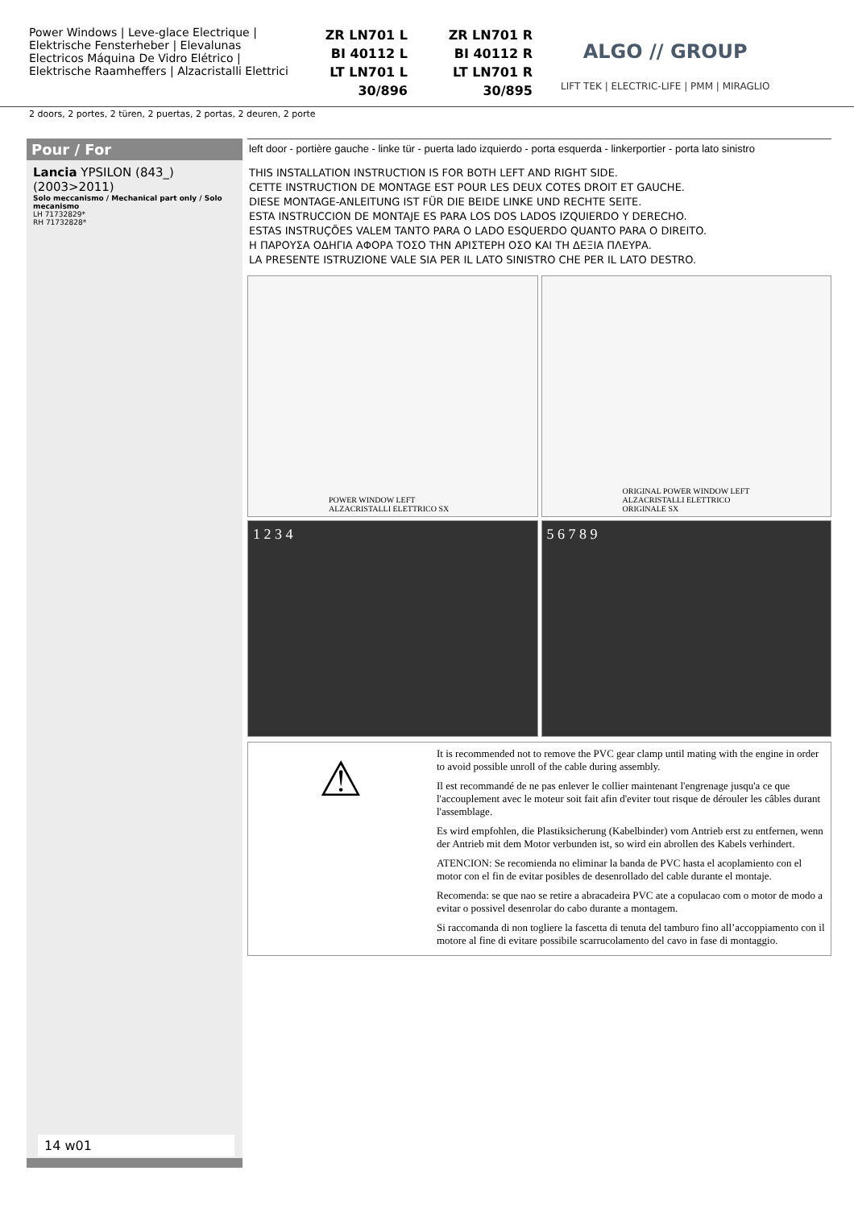Power Windows | Leve-glace Electrique | Elektrische Fensterheber | Elevalunas Electricos Máquina De Vidro Elétrico | Elektrische Raamheffers | Alzacristalli Elettrici
ZR LN701 L
BI 40112 L
LT LN701 L
30/896
ZR LN701 R
BI 40112 R
LT LN701 R
30/895
ALGO // GROUP
LIFT TEK | ELECTRIC-LIFE | PMM | MIRAGLIO
2 doors, 2 portes, 2 türen, 2 puertas, 2 portas, 2 deuren, 2 porte
Pour / For
Lancia YPSILON (843_)
(2003>2011)
Solo meccanismo / Mechanical part only / Solo mecanismo
LH 71732829*
RH 71732828*
14 w01
left door - portière gauche - linke tür - puerta lado izquierdo - porta esquerda - linkerportier - porta lato sinistro
THIS INSTALLATION INSTRUCTION IS FOR BOTH LEFT AND RIGHT SIDE.
CETTE INSTRUCTION DE MONTAGE EST POUR LES DEUX COTES DROIT ET GAUCHE.
DIESE MONTAGE-ANLEITUNG IST FÜR DIE BEIDE LINKE UND RECHTE SEITE.
ESTA INSTRUCCION DE MONTAJE ES PARA LOS DOS LADOS IZQUIERDO Y DERECHO.
ESTAS INSTRUÇÕES VALEM TANTO PARA O LADO ESQUERDO QUANTO PARA O DIREITO.
Η ΠΑΡΟΥΣΑ ΟΔΗΓΙΑ ΑΦΟΡΑ ΤΟΣΟ ΤΗΝ ΑΡΙΣΤΕΡΗ ΟΣΟ ΚΑΙ ΤΗ ΔΕΞΙΑ ΠΛΕΥΡΑ.
LA PRESENTE ISTRUZIONE VALE SIA PER IL LATO SINISTRO CHE PER IL LATO DESTRO.
POWER WINDOW LEFT
ALZACRISTALLI ELETTRICO SX
ORIGINAL POWER WINDOW LEFT
ALZACRISTALLI ELETTRICO ORIGINALE SX
1 2 3 4
5 6 7 8 9
⚠
It is recommended not to remove the PVC gear clamp until mating with the engine in order to avoid possible unroll of the cable during assembly.
Il est recommandé de ne pas enlever le collier maintenant l'engrenage jusqu'a ce que l'accouplement avec le moteur soit fait afin d'eviter tout risque de dérouler les câbles durant l'assemblage.
Es wird empfohlen, die Plastiksicherung (Kabelbinder) vom Antrieb erst zu entfernen, wenn der Antrieb mit dem Motor verbunden ist, so wird ein abrollen des Kabels verhindert.
ATENCION: Se recomienda no eliminar la banda de PVC hasta el acoplamiento con el motor con el fin de evitar posibles de desenrollado del cable durante el montaje.
Recomenda: se que nao se retire a abracadeira PVC ate a copulacao com o motor de modo a evitar o possivel desenrolar do cabo durante a montagem.
Si raccomanda di non togliere la fascetta di tenuta del tamburo fino all’accoppiamento con il motore al fine di evitare possibile scarrucolamento del cavo in fase di montaggio.